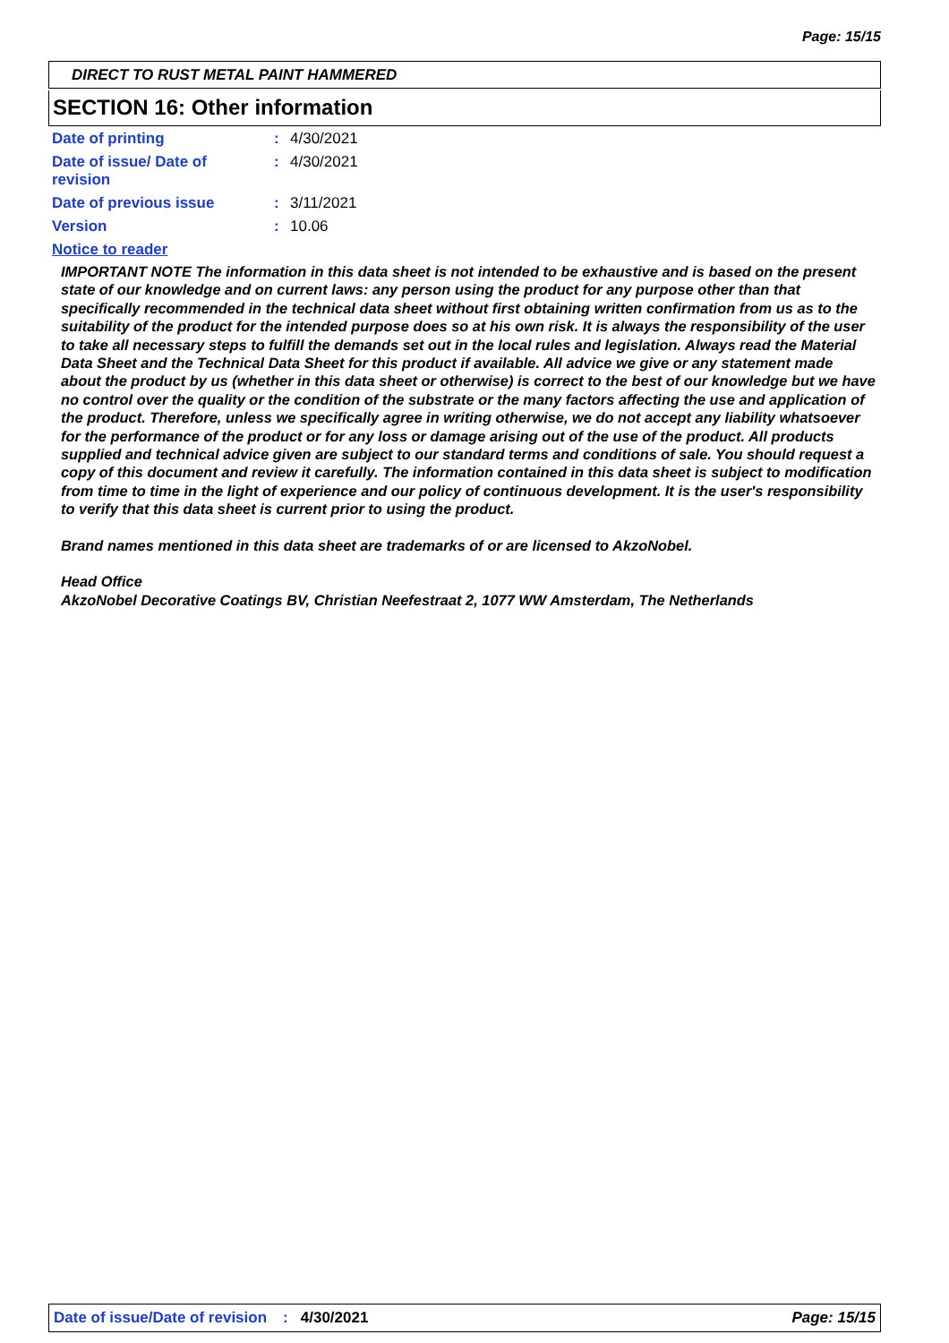Page: 15/15
DIRECT TO RUST METAL PAINT HAMMERED
SECTION 16: Other information
Date of printing : 4/30/2021
Date of issue/ Date of
revision
: 4/30/2021
Date of previous issue : 3/11/2021
Version : 10.06
Notice to reader
IMPORTANT NOTE The information in this data sheet is not intended to be exhaustive and is based on the present state of our knowledge and on current laws: any person using the product for any purpose other than that specifically recommended in the technical data sheet without first obtaining written confirmation from us as to the suitability of the product for the intended purpose does so at his own risk. It is always the responsibility of the user to take all necessary steps to fulfill the demands set out in the local rules and legislation. Always read the Material Data Sheet and the Technical Data Sheet for this product if available. All advice we give or any statement made about the product by us (whether in this data sheet or otherwise) is correct to the best of our knowledge but we have no control over the quality or the condition of the substrate or the many factors affecting the use and application of the product. Therefore, unless we specifically agree in writing otherwise, we do not accept any liability whatsoever for the performance of the product or for any loss or damage arising out of the use of the product. All products supplied and technical advice given are subject to our standard terms and conditions of sale. You should request a copy of this document and review it carefully. The information contained in this data sheet is subject to modification from time to time in the light of experience and our policy of continuous development. It is the user's responsibility to verify that this data sheet is current prior to using the product.
Brand names mentioned in this data sheet are trademarks of or are licensed to AkzoNobel.
Head Office
AkzoNobel Decorative Coatings BV, Christian Neefestraat 2, 1077 WW Amsterdam, The Netherlands
Date of issue/Date of revision: 4/30/2021 Page: 15/15